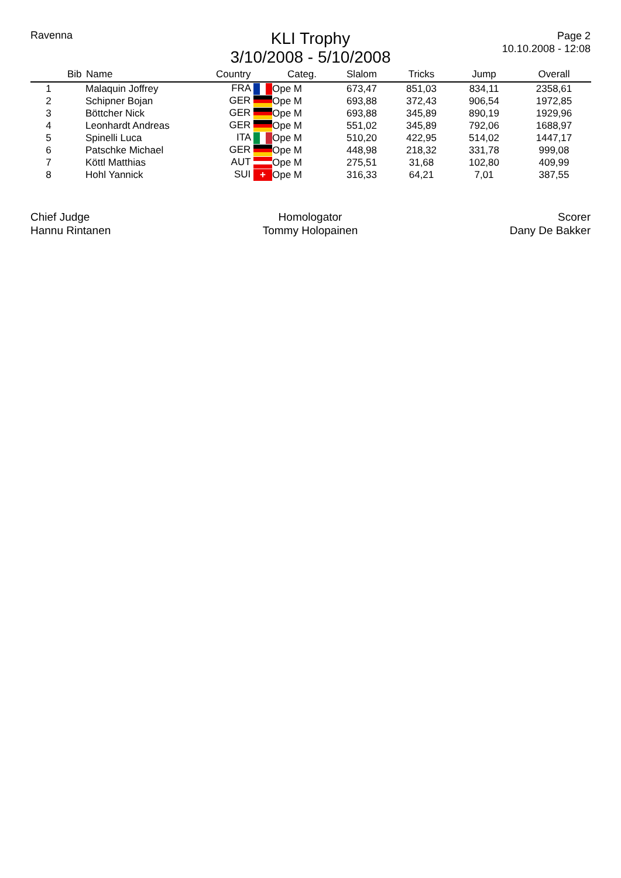Ravenna
KLI Trophy
3/10/2008 - 5/10/2008
Page 2
10.10.2008 - 12:08
| | Bib | Name | Country | Categ. | Slalom | Tricks | Jump | Overall |
| --- | --- | --- | --- | --- | --- | --- | --- | --- |
| 1 | | Malaquin Joffrey | FRA | Ope M | 673,47 | 851,03 | 834,11 | 2358,61 |
| 2 | | Schipner Bojan | GER | Ope M | 693,88 | 372,43 | 906,54 | 1972,85 |
| 3 | | Böttcher Nick | GER | Ope M | 693,88 | 345,89 | 890,19 | 1929,96 |
| 4 | | Leonhardt Andreas | GER | Ope M | 551,02 | 345,89 | 792,06 | 1688,97 |
| 5 | | Spinelli Luca | ITA | Ope M | 510,20 | 422,95 | 514,02 | 1447,17 |
| 6 | | Patschke Michael | GER | Ope M | 448,98 | 218,32 | 331,78 | 999,08 |
| 7 | | Köttl Matthias | AUT | Ope M | 275,51 | 31,68 | 102,80 | 409,99 |
| 8 | | Hohl Yannick | SUI + | Ope M | 316,33 | 64,21 | 7,01 | 387,55 |
Chief Judge
Hannu Rintanen
Homologator
Tommy Holopainen
Scorer
Dany De Bakker